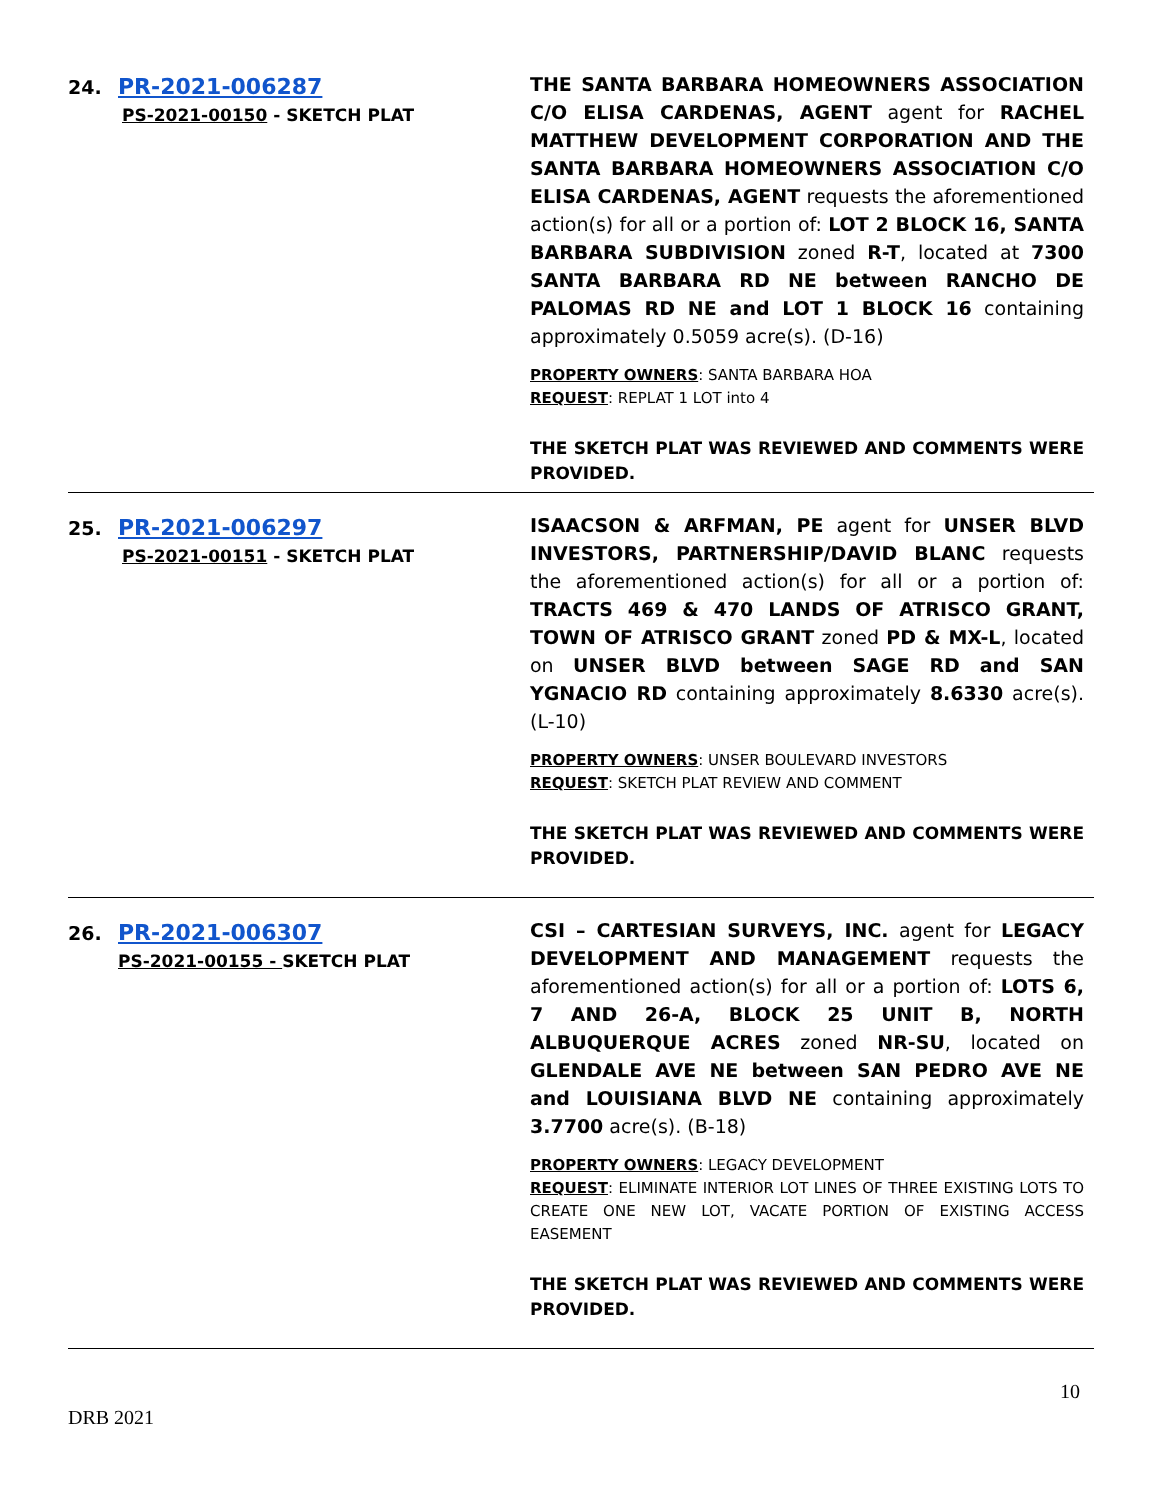24. PR-2021-006287
PS-2021-00150 - SKETCH PLAT
THE SANTA BARBARA HOMEOWNERS ASSOCIATION C/O ELISA CARDENAS, AGENT agent for RACHEL MATTHEW DEVELOPMENT CORPORATION AND THE SANTA BARBARA HOMEOWNERS ASSOCIATION C/O ELISA CARDENAS, AGENT requests the aforementioned action(s) for all or a portion of: LOT 2 BLOCK 16, SANTA BARBARA SUBDIVISION zoned R-T, located at 7300 SANTA BARBARA RD NE between RANCHO DE PALOMAS RD NE and LOT 1 BLOCK 16 containing approximately 0.5059 acre(s). (D-16)
PROPERTY OWNERS: SANTA BARBARA HOA
REQUEST: REPLAT 1 LOT into 4
THE SKETCH PLAT WAS REVIEWED AND COMMENTS WERE PROVIDED.
25. PR-2021-006297
PS-2021-00151 - SKETCH PLAT
ISAACSON & ARFMAN, PE agent for UNSER BLVD INVESTORS, PARTNERSHIP/DAVID BLANC requests the aforementioned action(s) for all or a portion of: TRACTS 469 & 470 LANDS OF ATRISCO GRANT, TOWN OF ATRISCO GRANT zoned PD & MX-L, located on UNSER BLVD between SAGE RD and SAN YGNACIO RD containing approximately 8.6330 acre(s). (L-10)
PROPERTY OWNERS: UNSER BOULEVARD INVESTORS
REQUEST: SKETCH PLAT REVIEW AND COMMENT
THE SKETCH PLAT WAS REVIEWED AND COMMENTS WERE PROVIDED.
26. PR-2021-006307
PS-2021-00155 - SKETCH PLAT
CSI – CARTESIAN SURVEYS, INC. agent for LEGACY DEVELOPMENT AND MANAGEMENT requests the aforementioned action(s) for all or a portion of: LOTS 6, 7 AND 26-A, BLOCK 25 UNIT B, NORTH ALBUQUERQUE ACRES zoned NR-SU, located on GLENDALE AVE NE between SAN PEDRO AVE NE and LOUISIANA BLVD NE containing approximately 3.7700 acre(s). (B-18)
PROPERTY OWNERS: LEGACY DEVELOPMENT
REQUEST: ELIMINATE INTERIOR LOT LINES OF THREE EXISTING LOTS TO CREATE ONE NEW LOT, VACATE PORTION OF EXISTING ACCESS EASEMENT
THE SKETCH PLAT WAS REVIEWED AND COMMENTS WERE PROVIDED.
10
DRB 2021